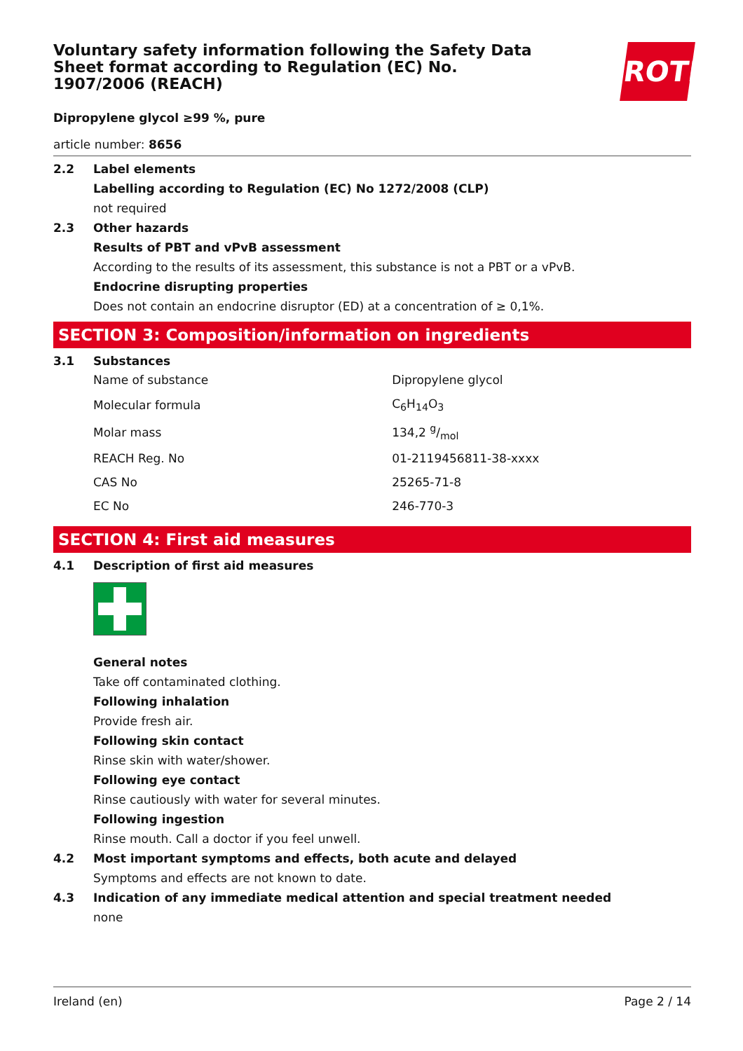ROTH
Voluntary safety information following the Safety Data Sheet format according to Regulation (EC) No. 1907/2006 (REACH)
Dipropylene glycol ≥99 %, pure
article number: 8656
2.2 Label elements
Labelling according to Regulation (EC) No 1272/2008 (CLP)
not required
2.3 Other hazards
Results of PBT and vPvB assessment
According to the results of its assessment, this substance is not a PBT or a vPvB.
Endocrine disrupting properties
Does not contain an endocrine disruptor (ED) at a concentration of ≥ 0,1%.
SECTION 3: Composition/information on ingredients
3.1 Substances
| Name of substance | Dipropylene glycol |
| Molecular formula | C<sub>6</sub>H<sub>14</sub>O<sub>3</sub> |
| Molar mass | 134,2 g/mol |
| REACH Reg. No | 01-2119456811-38-xxxx |
| CAS No | 25265-71-8 |
| EC No | 246-770-3 |
SECTION 4: First aid measures
4.1 Description of first aid measures
General notes
Take off contaminated clothing.
Following inhalation
Provide fresh air.
Following skin contact
Rinse skin with water/shower.
Following eye contact
Rinse cautiously with water for several minutes.
Following ingestion
Rinse mouth. Call a doctor if you feel unwell.
4.2 Most important symptoms and effects, both acute and delayed
Symptoms and effects are not known to date.
4.3 Indication of any immediate medical attention and special treatment needed
none
Ireland (en) Page 2 / 14